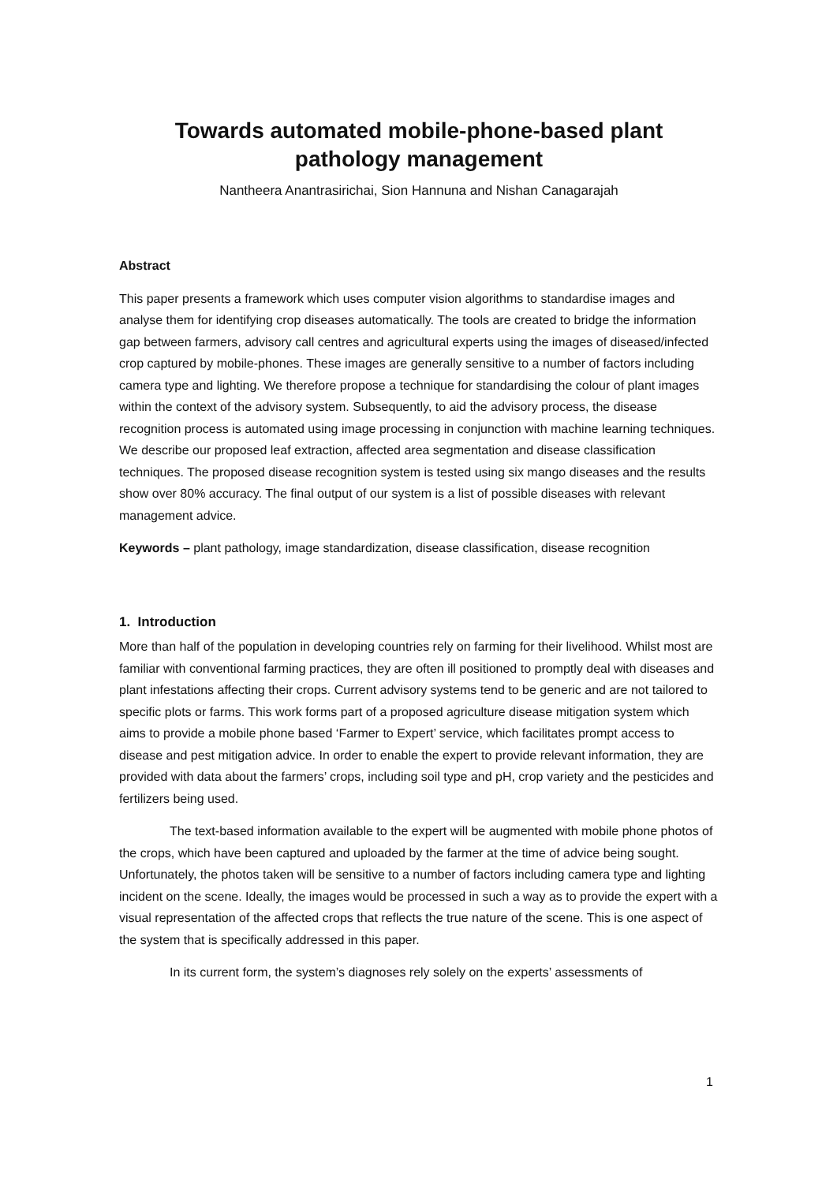Towards automated mobile-phone-based plant
pathology management
Nantheera Anantrasirichai, Sion Hannuna and Nishan Canagarajah
Abstract
This paper presents a framework which uses computer vision algorithms to standardise images and analyse them for identifying crop diseases automatically. The tools are created to bridge the information gap between farmers, advisory call centres and agricultural experts using the images of diseased/infected crop captured by mobile-phones. These images are generally sensitive to a number of factors including camera type and lighting. We therefore propose a technique for standardising the colour of plant images within the context of the advisory system. Subsequently, to aid the advisory process, the disease recognition process is automated using image processing in conjunction with machine learning techniques. We describe our proposed leaf extraction, affected area segmentation and disease classification techniques. The proposed disease recognition system is tested using six mango diseases and the results show over 80% accuracy. The final output of our system is a list of possible diseases with relevant management advice.
Keywords – plant pathology, image standardization, disease classification, disease recognition
1. Introduction
More than half of the population in developing countries rely on farming for their livelihood. Whilst most are familiar with conventional farming practices, they are often ill positioned to promptly deal with diseases and plant infestations affecting their crops. Current advisory systems tend to be generic and are not tailored to specific plots or farms. This work forms part of a proposed agriculture disease mitigation system which aims to provide a mobile phone based ‘Farmer to Expert’ service, which facilitates prompt access to disease and pest mitigation advice. In order to enable the expert to provide relevant information, they are provided with data about the farmers’ crops, including soil type and pH, crop variety and the pesticides and fertilizers being used.
The text-based information available to the expert will be augmented with mobile phone photos of the crops, which have been captured and uploaded by the farmer at the time of advice being sought. Unfortunately, the photos taken will be sensitive to a number of factors including camera type and lighting incident on the scene. Ideally, the images would be processed in such a way as to provide the expert with a visual representation of the affected crops that reflects the true nature of the scene. This is one aspect of the system that is specifically addressed in this paper.
In its current form, the system’s diagnoses rely solely on the experts’ assessments of
1